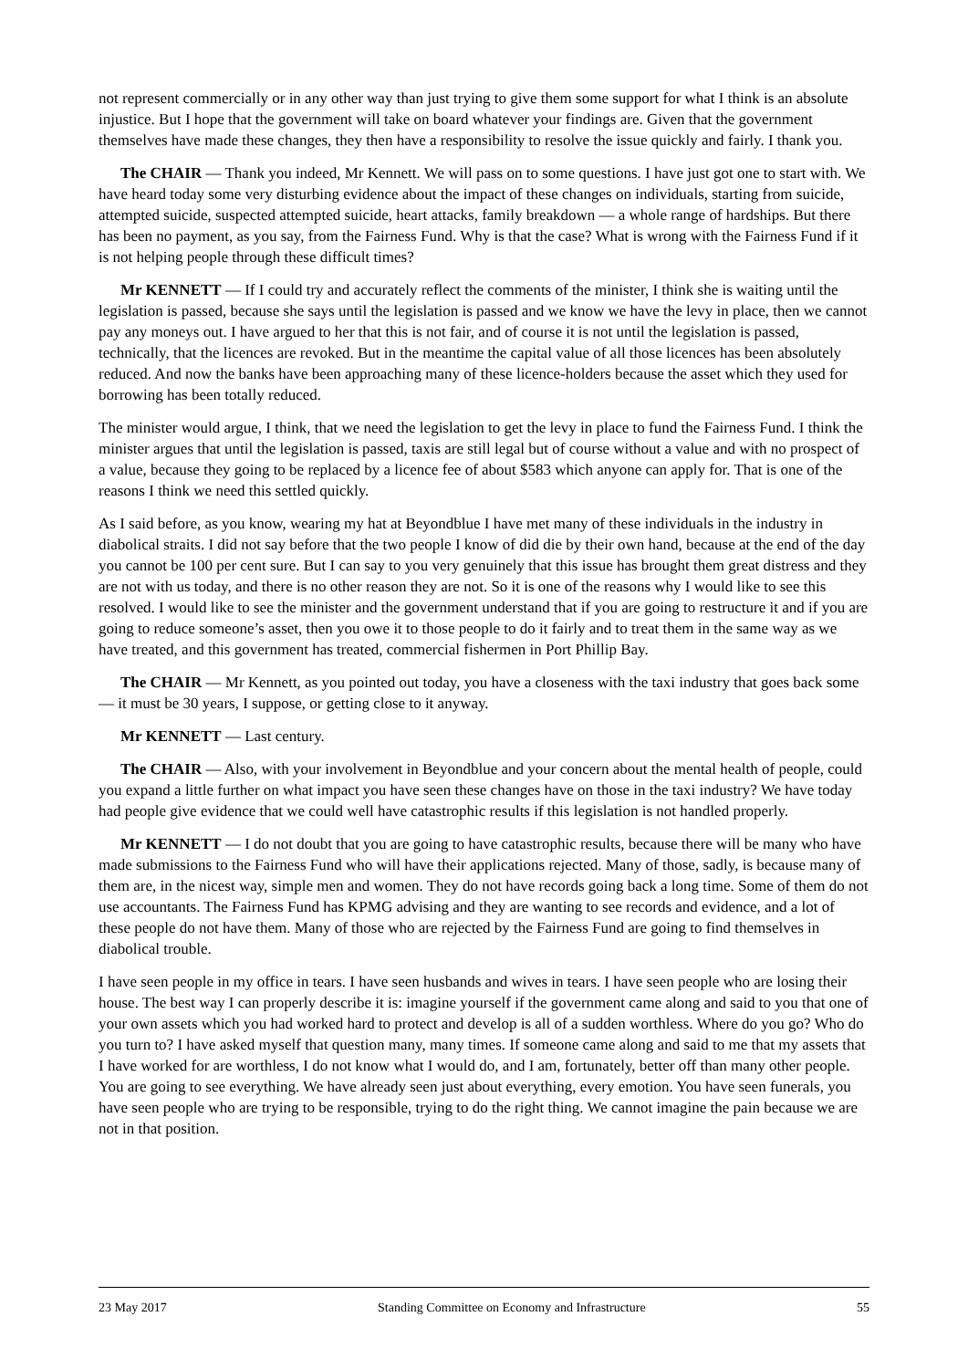not represent commercially or in any other way than just trying to give them some support for what I think is an absolute injustice. But I hope that the government will take on board whatever your findings are. Given that the government themselves have made these changes, they then have a responsibility to resolve the issue quickly and fairly. I thank you.
The CHAIR — Thank you indeed, Mr Kennett. We will pass on to some questions. I have just got one to start with. We have heard today some very disturbing evidence about the impact of these changes on individuals, starting from suicide, attempted suicide, suspected attempted suicide, heart attacks, family breakdown — a whole range of hardships. But there has been no payment, as you say, from the Fairness Fund. Why is that the case? What is wrong with the Fairness Fund if it is not helping people through these difficult times?
Mr KENNETT — If I could try and accurately reflect the comments of the minister, I think she is waiting until the legislation is passed, because she says until the legislation is passed and we know we have the levy in place, then we cannot pay any moneys out. I have argued to her that this is not fair, and of course it is not until the legislation is passed, technically, that the licences are revoked. But in the meantime the capital value of all those licences has been absolutely reduced. And now the banks have been approaching many of these licence-holders because the asset which they used for borrowing has been totally reduced.
The minister would argue, I think, that we need the legislation to get the levy in place to fund the Fairness Fund. I think the minister argues that until the legislation is passed, taxis are still legal but of course without a value and with no prospect of a value, because they going to be replaced by a licence fee of about $583 which anyone can apply for. That is one of the reasons I think we need this settled quickly.
As I said before, as you know, wearing my hat at Beyondblue I have met many of these individuals in the industry in diabolical straits. I did not say before that the two people I know of did die by their own hand, because at the end of the day you cannot be 100 per cent sure. But I can say to you very genuinely that this issue has brought them great distress and they are not with us today, and there is no other reason they are not. So it is one of the reasons why I would like to see this resolved. I would like to see the minister and the government understand that if you are going to restructure it and if you are going to reduce someone’s asset, then you owe it to those people to do it fairly and to treat them in the same way as we have treated, and this government has treated, commercial fishermen in Port Phillip Bay.
The CHAIR — Mr Kennett, as you pointed out today, you have a closeness with the taxi industry that goes back some — it must be 30 years, I suppose, or getting close to it anyway.
Mr KENNETT — Last century.
The CHAIR — Also, with your involvement in Beyondblue and your concern about the mental health of people, could you expand a little further on what impact you have seen these changes have on those in the taxi industry? We have today had people give evidence that we could well have catastrophic results if this legislation is not handled properly.
Mr KENNETT — I do not doubt that you are going to have catastrophic results, because there will be many who have made submissions to the Fairness Fund who will have their applications rejected. Many of those, sadly, is because many of them are, in the nicest way, simple men and women. They do not have records going back a long time. Some of them do not use accountants. The Fairness Fund has KPMG advising and they are wanting to see records and evidence, and a lot of these people do not have them. Many of those who are rejected by the Fairness Fund are going to find themselves in diabolical trouble.
I have seen people in my office in tears. I have seen husbands and wives in tears. I have seen people who are losing their house. The best way I can properly describe it is: imagine yourself if the government came along and said to you that one of your own assets which you had worked hard to protect and develop is all of a sudden worthless. Where do you go? Who do you turn to? I have asked myself that question many, many times. If someone came along and said to me that my assets that I have worked for are worthless, I do not know what I would do, and I am, fortunately, better off than many other people. You are going to see everything. We have already seen just about everything, every emotion. You have seen funerals, you have seen people who are trying to be responsible, trying to do the right thing. We cannot imagine the pain because we are not in that position.
23 May 2017 Standing Committee on Economy and Infrastructure 55